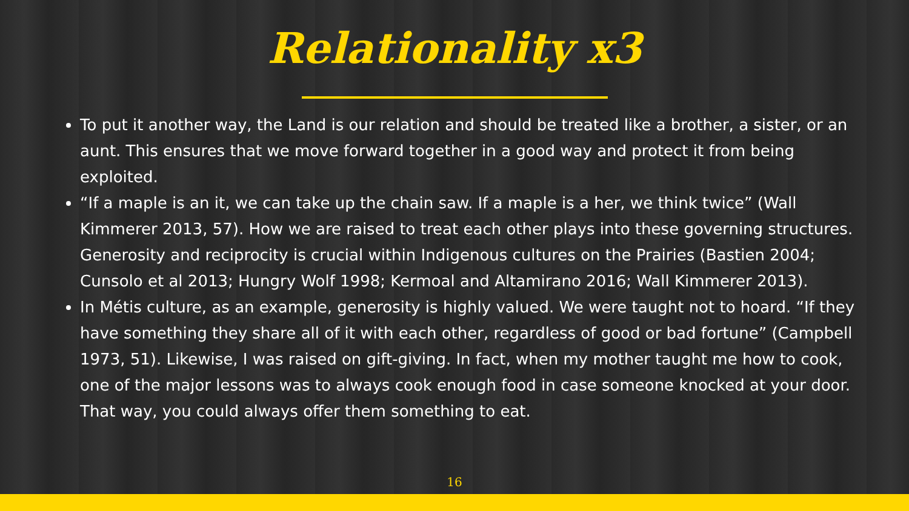Relationality x3
To put it another way, the Land is our relation and should be treated like a brother, a sister, or an aunt. This ensures that we move forward together in a good way and protect it from being exploited.
“If a maple is an it, we can take up the chain saw. If a maple is a her, we think twice” (Wall Kimmerer 2013, 57). How we are raised to treat each other plays into these governing structures. Generosity and reciprocity is crucial within Indigenous cultures on the Prairies (Bastien 2004; Cunsolo et al 2013; Hungry Wolf 1998; Kermoal and Altamirano 2016; Wall Kimmerer 2013).
In Métis culture, as an example, generosity is highly valued. We were taught not to hoard. “If they have something they share all of it with each other, regardless of good or bad fortune” (Campbell 1973, 51). Likewise, I was raised on gift-giving. In fact, when my mother taught me how to cook, one of the major lessons was to always cook enough food in case someone knocked at your door. That way, you could always offer them something to eat.
16